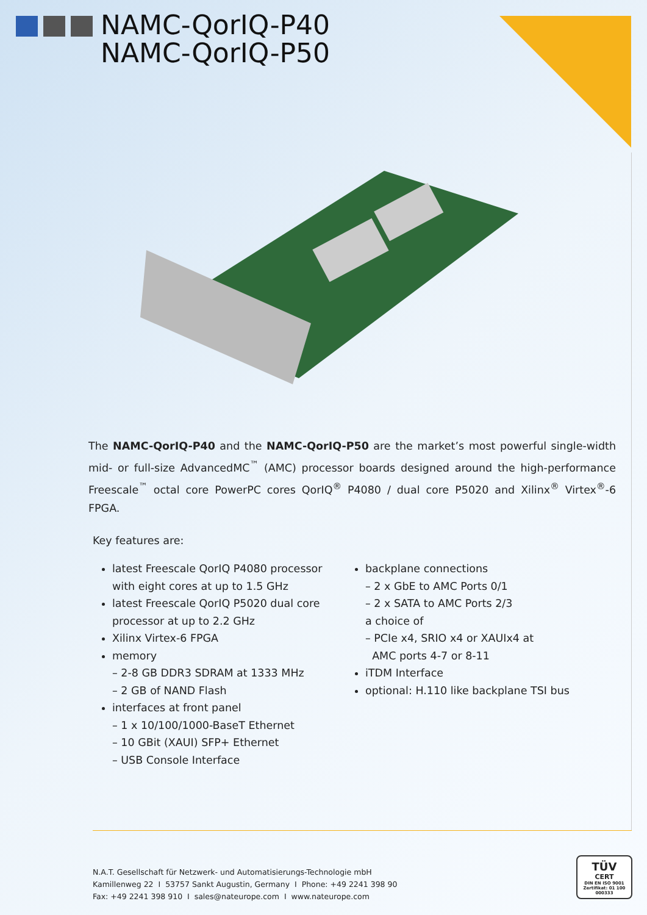NAMC-QorIQ-P40
NAMC-QorIQ-P50
The NAMC-QorIQ-P40 and the NAMC-QorIQ-P50 are the market’s most powerful single-width mid- or full-size AdvancedMC<sup>™</sup> (AMC) processor boards designed around the high-performance Freescale<sup>™</sup> octal core PowerPC cores QorIQ<sup>®</sup> P4080 / dual core P5020 and Xilinx<sup>®</sup> Virtex<sup>®</sup>-6 FPGA.
Key features are:
latest Freescale QorIQ P4080 processor with eight cores at up to 1.5 GHz
latest Freescale QorIQ P5020 dual core processor at up to 2.2 GHz
Xilinx Virtex-6 FPGA
memory
– 2-8 GB DDR3 SDRAM at 1333 MHz
– 2 GB of NAND Flash
interfaces at front panel
– 1 x 10/100/1000-BaseT Ethernet
– 10 GBit (XAUI) SFP+ Ethernet
– USB Console Interface
backplane connections
– 2 x GbE to AMC Ports 0/1
– 2 x SATA to AMC Ports 2/3
a choice of
– PCIe x4, SRIO x4 or XAUIx4 at
AMC ports 4-7 or 8-11
iTDM Interface
optional: H.110 like backplane TSI bus
N.A.T. Gesellschaft für Netzwerk- und Automatisierungs-Technologie mbH
Kamillenweg 22 I 53757 Sankt Augustin, Germany I Phone: +49 2241 398 90
Fax: +49 2241 398 910 I sales@nateurope.com I www.nateurope.com
TÜV
CERT
DIN EN ISO 9001
Zertifikat: 01 100 000333